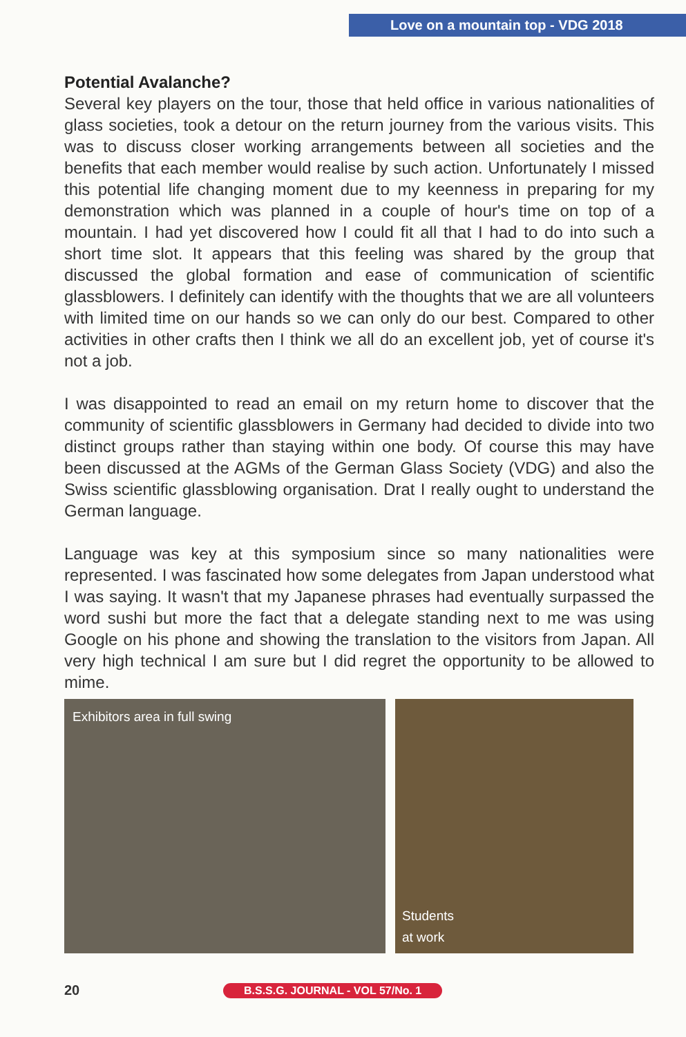Love on a mountain top - VDG 2018
Potential Avalanche?
Several key players on the tour, those that held office in various nationalities of glass societies, took a detour on the return journey from the various visits. This was to discuss closer working arrangements between all societies and the benefits that each member would realise by such action. Unfortunately I missed this potential life changing moment due to my keenness in preparing for my demonstration which was planned in a couple of hour's time on top of a mountain. I had yet discovered how I could fit all that I had to do into such a short time slot. It appears that this feeling was shared by the group that discussed the global formation and ease of communication of scientific glassblowers. I definitely can identify with the thoughts that we are all volunteers with limited time on our hands so we can only do our best. Compared to other activities in other crafts then I think we all do an excellent job, yet of course it's not a job.
I was disappointed to read an email on my return home to discover that the community of scientific glassblowers in Germany had decided to divide into two distinct groups rather than staying within one body. Of course this may have been discussed at the AGMs of the German Glass Society (VDG) and also the Swiss scientific glassblowing organisation. Drat I really ought to understand the German language.
Language was key at this symposium since so many nationalities were represented. I was fascinated how some delegates from Japan understood what I was saying. It wasn't that my Japanese phrases had eventually surpassed the word sushi but more the fact that a delegate standing next to me was using Google on his phone and showing the translation to the visitors from Japan. All very high technical I am sure but I did regret the opportunity to be allowed to mime.
Exhibitors area in full swing
Students
at work
20
B.S.S.G. JOURNAL - VOL 57/No. 1